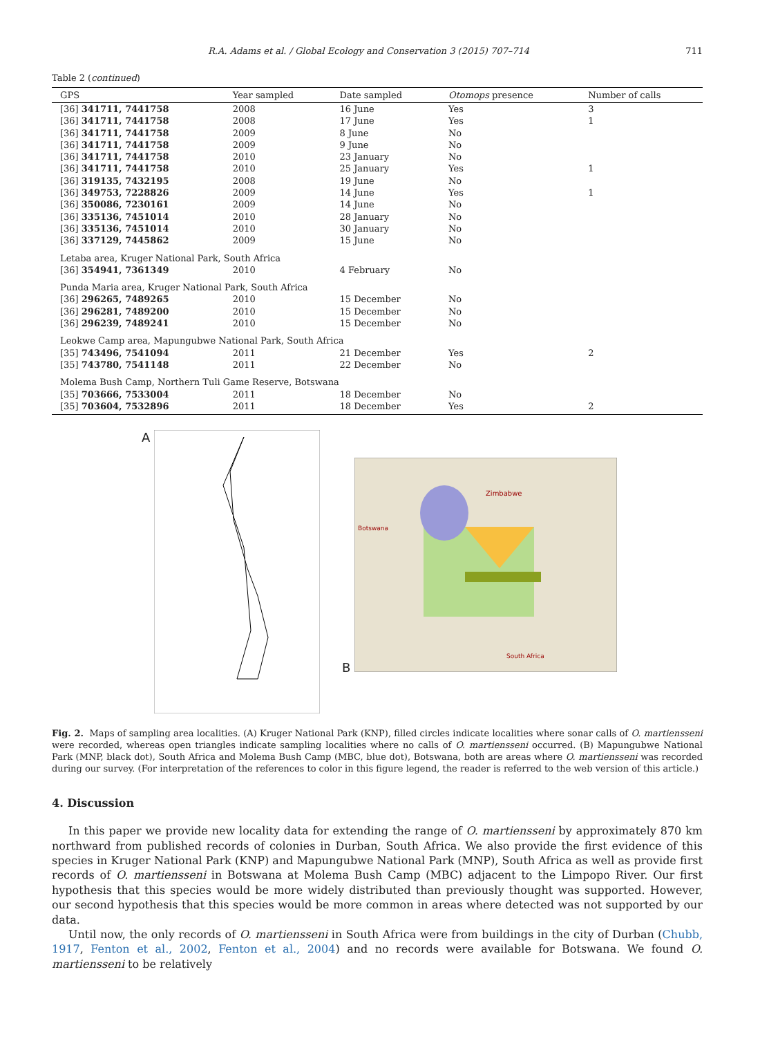R.A. Adams et al. / Global Ecology and Conservation 3 (2015) 707–714 711
Table 2 (continued)
| GPS | Year sampled | Date sampled | Otomops presence | Number of calls |
| --- | --- | --- | --- | --- |
| [36] 341711, 7441758 | 2008 | 16 June | Yes | 3 |
| [36] 341711, 7441758 | 2008 | 17 June | Yes | 1 |
| [36] 341711, 7441758 | 2009 | 8 June | No | |
| [36] 341711, 7441758 | 2009 | 9 June | No | |
| [36] 341711, 7441758 | 2010 | 23 January | No | |
| [36] 341711, 7441758 | 2010 | 25 January | Yes | 1 |
| [36] 319135, 7432195 | 2008 | 19 June | No | |
| [36] 349753, 7228826 | 2009 | 14 June | Yes | 1 |
| [36] 350086, 7230161 | 2009 | 14 June | No | |
| [36] 335136, 7451014 | 2010 | 28 January | No | |
| [36] 335136, 7451014 | 2010 | 30 January | No | |
| [36] 337129, 7445862 | 2009 | 15 June | No | |
| Letaba area, Kruger National Park, South Africa | | | | |
| [36] 354941, 7361349 | 2010 | 4 February | No | |
| Punda Maria area, Kruger National Park, South Africa | | | | |
| [36] 296265, 7489265 | 2010 | 15 December | No | |
| [36] 296281, 7489200 | 2010 | 15 December | No | |
| [36] 296239, 7489241 | 2010 | 15 December | No | |
| Leokwe Camp area, Mapungubwe National Park, South Africa | | | | |
| [35] 743496, 7541094 | 2011 | 21 December | Yes | 2 |
| [35] 743780, 7541148 | 2011 | 22 December | No | |
| Molema Bush Camp, Northern Tuli Game Reserve, Botswana | | | | |
| [35] 703666, 7533004 | 2011 | 18 December | No | |
| [35] 703604, 7532896 | 2011 | 18 December | Yes | 2 |
A B
Zimbabwe
Botswana
South Africa
Fig. 2. Maps of sampling area localities. (A) Kruger National Park (KNP), filled circles indicate localities where sonar calls of O. martiensseni were recorded, whereas open triangles indicate sampling localities where no calls of O. martiensseni occurred. (B) Mapungubwe National Park (MNP, black dot), South Africa and Molema Bush Camp (MBC, blue dot), Botswana, both are areas where O. martiensseni was recorded during our survey. (For interpretation of the references to color in this figure legend, the reader is referred to the web version of this article.)
4. Discussion
In this paper we provide new locality data for extending the range of O. martiensseni by approximately 870 km northward from published records of colonies in Durban, South Africa. We also provide the first evidence of this species in Kruger National Park (KNP) and Mapungubwe National Park (MNP), South Africa as well as provide first records of O. martiensseni in Botswana at Molema Bush Camp (MBC) adjacent to the Limpopo River. Our first hypothesis that this species would be more widely distributed than previously thought was supported. However, our second hypothesis that this species would be more common in areas where detected was not supported by our data.
Until now, the only records of O. martiensseni in South Africa were from buildings in the city of Durban (Chubb, 1917, Fenton et al., 2002, Fenton et al., 2004) and no records were available for Botswana. We found O. martiensseni to be relatively